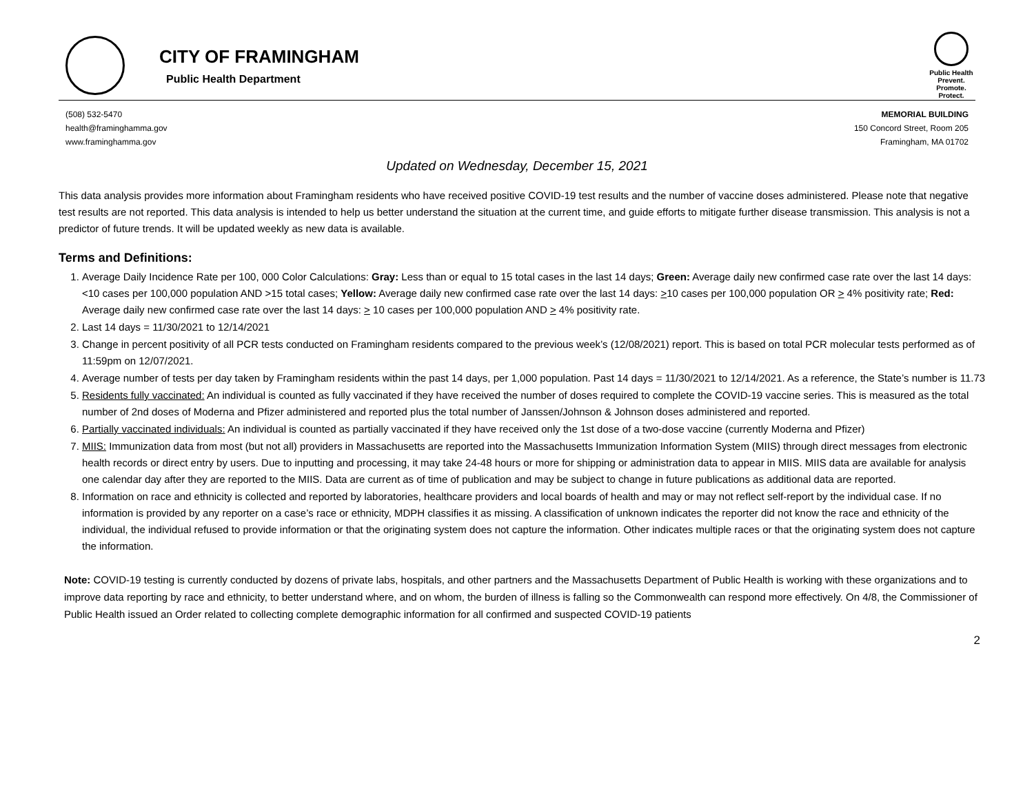CITY OF FRAMINGHAM
Public Health Department
Public Health
Prevent. Promote. Protect.
(508) 532-5470
health@framinghamma.gov
www.framinghamma.gov
MEMORIAL BUILDING
150 Concord Street, Room 205
Framingham, MA 01702
Updated on Wednesday, December 15, 2021
This data analysis provides more information about Framingham residents who have received positive COVID-19 test results and the number of vaccine doses administered. Please note that negative test results are not reported. This data analysis is intended to help us better understand the situation at the current time, and guide efforts to mitigate further disease transmission. This analysis is not a predictor of future trends. It will be updated weekly as new data is available.
Terms and Definitions:
1. Average Daily Incidence Rate per 100, 000 Color Calculations: Gray: Less than or equal to 15 total cases in the last 14 days; Green: Average daily new confirmed case rate over the last 14 days: <10 cases per 100,000 population AND >15 total cases; Yellow: Average daily new confirmed case rate over the last 14 days: >10 cases per 100,000 population OR > 4% positivity rate; Red: Average daily new confirmed case rate over the last 14 days: > 10 cases per 100,000 population AND > 4% positivity rate.
2. Last 14 days = 11/30/2021 to 12/14/2021
3. Change in percent positivity of all PCR tests conducted on Framingham residents compared to the previous week’s (12/08/2021) report. This is based on total PCR molecular tests performed as of 11:59pm on 12/07/2021.
4. Average number of tests per day taken by Framingham residents within the past 14 days, per 1,000 population. Past 14 days = 11/30/2021 to 12/14/2021. As a reference, the State’s number is 11.73
5. Residents fully vaccinated: An individual is counted as fully vaccinated if they have received the number of doses required to complete the COVID-19 vaccine series. This is measured as the total number of 2nd doses of Moderna and Pfizer administered and reported plus the total number of Janssen/Johnson & Johnson doses administered and reported.
6. Partially vaccinated individuals: An individual is counted as partially vaccinated if they have received only the 1st dose of a two-dose vaccine (currently Moderna and Pfizer)
7. MIIS: Immunization data from most (but not all) providers in Massachusetts are reported into the Massachusetts Immunization Information System (MIIS) through direct messages from electronic health records or direct entry by users. Due to inputting and processing, it may take 24-48 hours or more for shipping or administration data to appear in MIIS. MIIS data are available for analysis one calendar day after they are reported to the MIIS. Data are current as of time of publication and may be subject to change in future publications as additional data are reported.
8. Information on race and ethnicity is collected and reported by laboratories, healthcare providers and local boards of health and may or may not reflect self-report by the individual case. If no information is provided by any reporter on a case’s race or ethnicity, MDPH classifies it as missing. A classification of unknown indicates the reporter did not know the race and ethnicity of the individual, the individual refused to provide information or that the originating system does not capture the information. Other indicates multiple races or that the originating system does not capture the information.
Note: COVID-19 testing is currently conducted by dozens of private labs, hospitals, and other partners and the Massachusetts Department of Public Health is working with these organizations and to improve data reporting by race and ethnicity, to better understand where, and on whom, the burden of illness is falling so the Commonwealth can respond more effectively. On 4/8, the Commissioner of Public Health issued an Order related to collecting complete demographic information for all confirmed and suspected COVID-19 patients
2